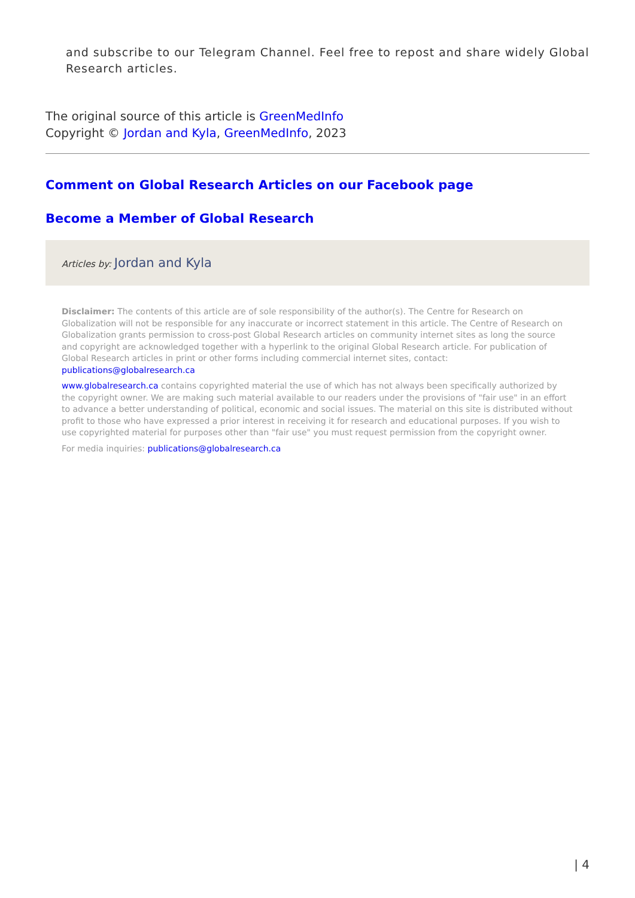and subscribe to our Telegram Channel. Feel free to repost and share widely Global Research articles.
The original source of this article is GreenMedInfo
Copyright © Jordan and Kyla, GreenMedInfo, 2023
Comment on Global Research Articles on our Facebook page
Become a Member of Global Research
Articles by: Jordan and Kyla
Disclaimer: The contents of this article are of sole responsibility of the author(s). The Centre for Research on Globalization will not be responsible for any inaccurate or incorrect statement in this article. The Centre of Research on Globalization grants permission to cross-post Global Research articles on community internet sites as long the source and copyright are acknowledged together with a hyperlink to the original Global Research article. For publication of Global Research articles in print or other forms including commercial internet sites, contact: publications@globalresearch.ca
www.globalresearch.ca contains copyrighted material the use of which has not always been specifically authorized by the copyright owner. We are making such material available to our readers under the provisions of "fair use" in an effort to advance a better understanding of political, economic and social issues. The material on this site is distributed without profit to those who have expressed a prior interest in receiving it for research and educational purposes. If you wish to use copyrighted material for purposes other than "fair use" you must request permission from the copyright owner.
For media inquiries: publications@globalresearch.ca
| 4